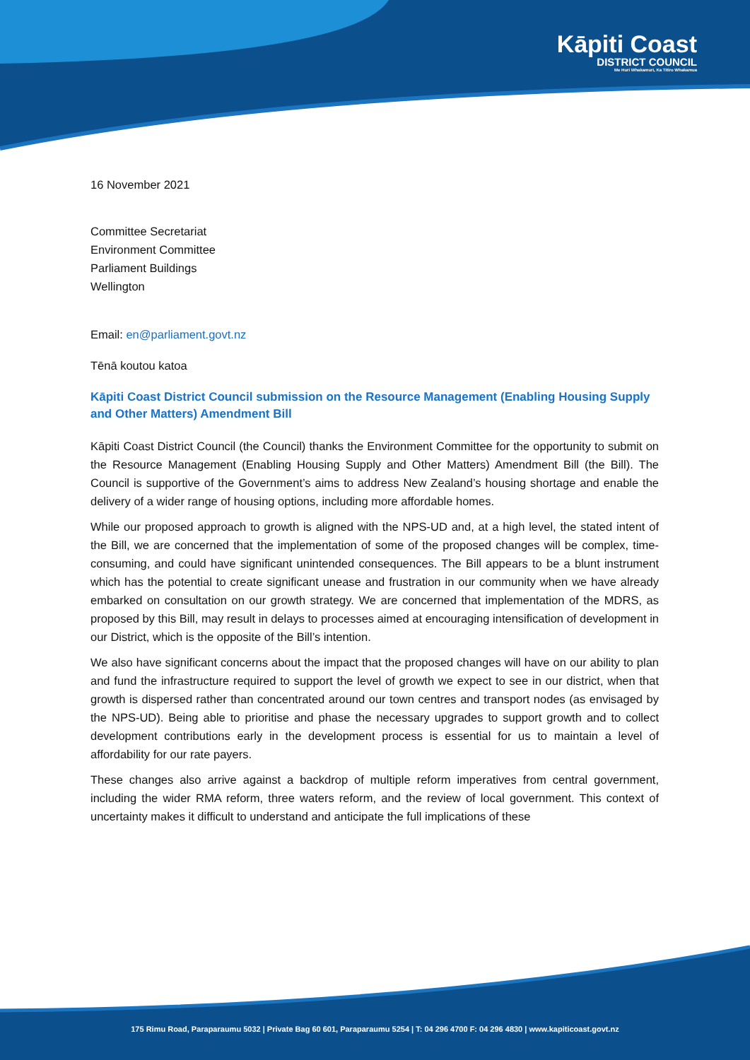Kāpiti Coast
DISTRICT COUNCIL
Me Huri Whakamuri, Ka Titiro Whakamua
16 November 2021
Committee Secretariat
Environment Committee
Parliament Buildings
Wellington
Email: en@parliament.govt.nz
Tēnā koutou katoa
Kāpiti Coast District Council submission on the Resource Management (Enabling Housing Supply and Other Matters) Amendment Bill
Kāpiti Coast District Council (the Council) thanks the Environment Committee for the opportunity to submit on the Resource Management (Enabling Housing Supply and Other Matters) Amendment Bill (the Bill). The Council is supportive of the Government’s aims to address New Zealand’s housing shortage and enable the delivery of a wider range of housing options, including more affordable homes.
While our proposed approach to growth is aligned with the NPS-UD and, at a high level, the stated intent of the Bill, we are concerned that the implementation of some of the proposed changes will be complex, time-consuming, and could have significant unintended consequences. The Bill appears to be a blunt instrument which has the potential to create significant unease and frustration in our community when we have already embarked on consultation on our growth strategy. We are concerned that implementation of the MDRS, as proposed by this Bill, may result in delays to processes aimed at encouraging intensification of development in our District, which is the opposite of the Bill’s intention.
We also have significant concerns about the impact that the proposed changes will have on our ability to plan and fund the infrastructure required to support the level of growth we expect to see in our district, when that growth is dispersed rather than concentrated around our town centres and transport nodes (as envisaged by the NPS-UD). Being able to prioritise and phase the necessary upgrades to support growth and to collect development contributions early in the development process is essential for us to maintain a level of affordability for our rate payers.
These changes also arrive against a backdrop of multiple reform imperatives from central government, including the wider RMA reform, three waters reform, and the review of local government. This context of uncertainty makes it difficult to understand and anticipate the full implications of these
175 Rimu Road, Paraparaumu 5032 | Private Bag 60 601, Paraparaumu 5254 | T: 04 296 4700 F: 04 296 4830 | www.kapiticoast.govt.nz